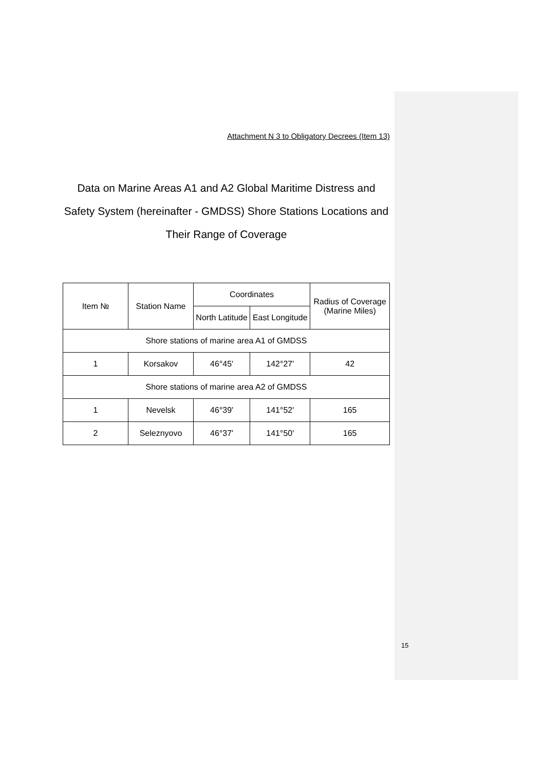Attachment N 3 to Obligatory Decrees (Item 13)
Data on Marine Areas A1 and A2 Global Maritime Distress and Safety System (hereinafter - GMDSS) Shore Stations Locations and Their Range of Coverage
| Item № | Station Name | Coordinates | | Radius of Coverage (Marine Miles) |
| | | North Latitude | East Longitude | |
| Shore stations of marine area A1 of GMDSS | | | | |
| 1 | Korsakov | 46°45' | 142°27' | 42 |
| Shore stations of marine area A2 of GMDSS | | | | |
| 1 | Nevelsk | 46°39' | 141°52' | 165 |
| 2 | Seleznyovo | 46°37' | 141°50' | 165 |
15